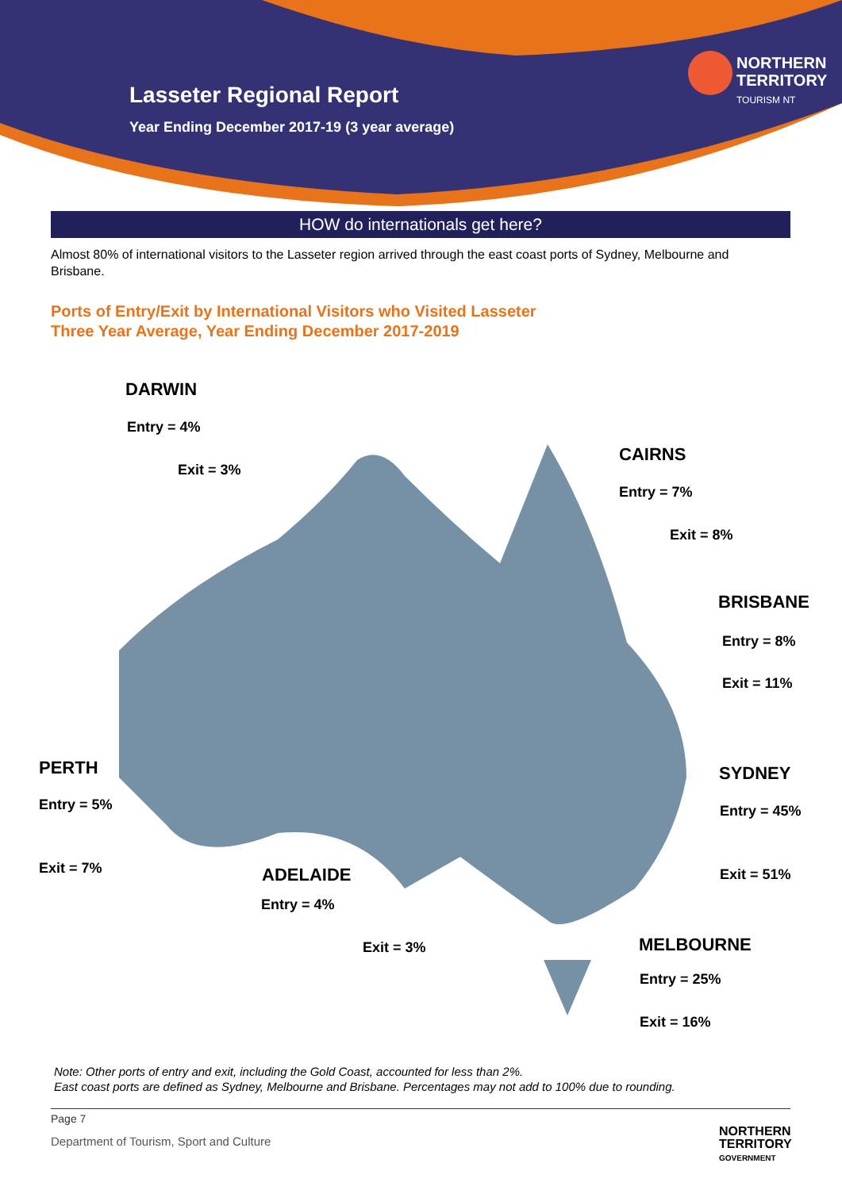Lasseter Regional Report
Year Ending December 2017-19 (3 year average)
NORTHERN
TERRITORY
TOURISM NT
HOW do internationals get here?
Almost 80% of international visitors to the Lasseter region arrived through the east coast ports of Sydney, Melbourne and Brisbane.
Ports of Entry/Exit by International Visitors who Visited Lasseter
Three Year Average, Year Ending December 2017-2019
DARWIN
Entry = 4%
Exit = 3%
CAIRNS
Entry = 7%
Exit = 8%
BRISBANE
Entry = 8%
Exit = 11%
PERTH
Entry = 5%
Exit = 7%
SYDNEY
Entry = 45%
Exit = 51%
ADELAIDE
Entry = 4%
Exit = 3% MELBOURNE
Entry = 25%
Exit = 16%
Note: Other ports of entry and exit, including the Gold Coast, accounted for less than 2%.
East coast ports are defined as Sydney, Melbourne and Brisbane. Percentages may not add to 100% due to rounding.
Page 7
Department of Tourism, Sport and Culture
NORTHERN
TERRITORY
GOVERNMENT